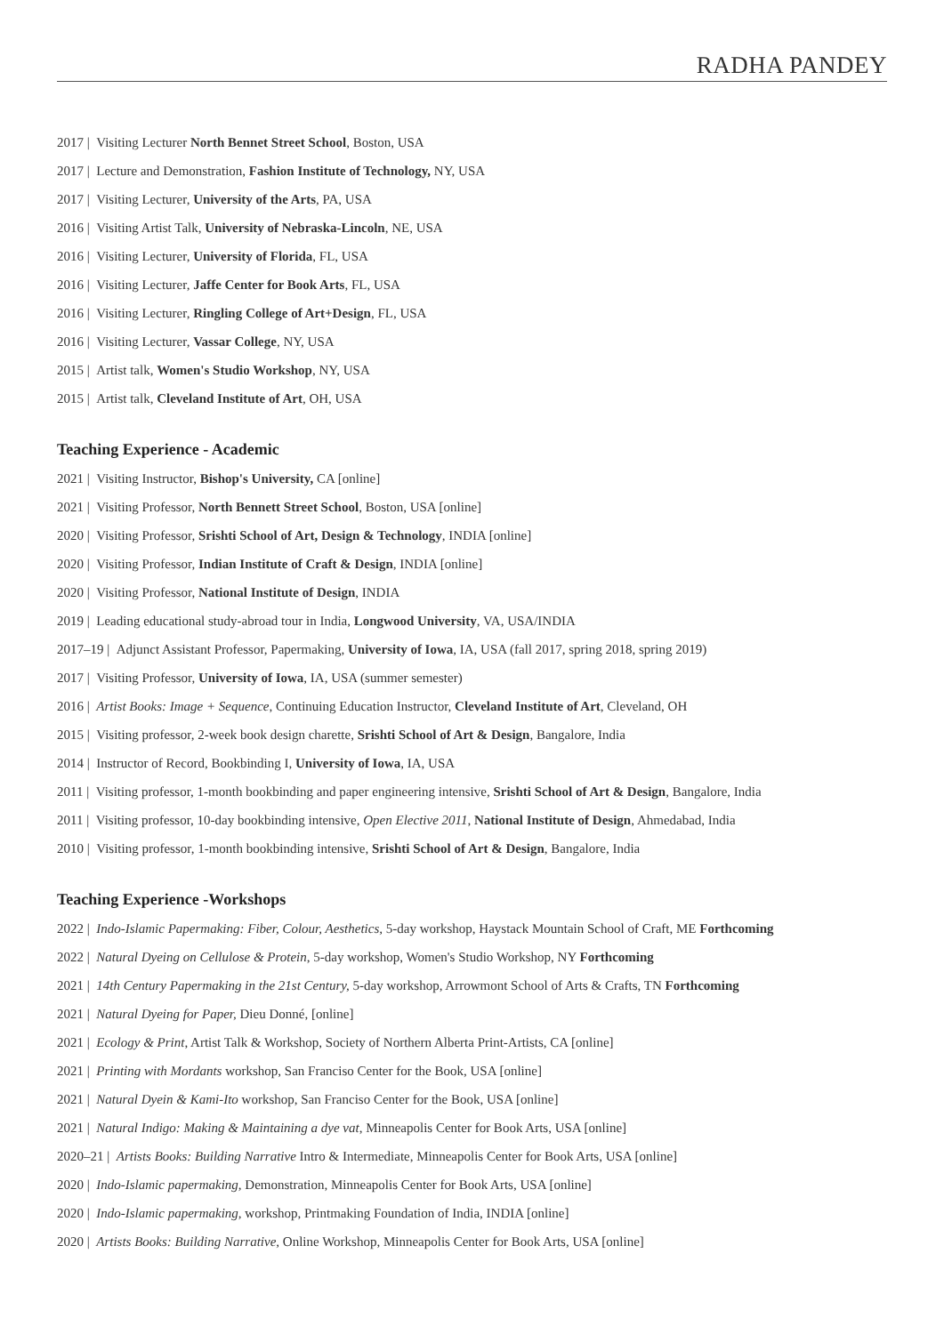RADHA PANDEY
2017 | Visiting Lecturer North Bennet Street School, Boston, USA
2017 | Lecture and Demonstration, Fashion Institute of Technology, NY, USA
2017 | Visiting Lecturer, University of the Arts, PA, USA
2016 | Visiting Artist Talk, University of Nebraska-Lincoln, NE, USA
2016 | Visiting Lecturer, University of Florida, FL, USA
2016 | Visiting Lecturer, Jaffe Center for Book Arts, FL, USA
2016 | Visiting Lecturer, Ringling College of Art+Design, FL, USA
2016 | Visiting Lecturer, Vassar College, NY, USA
2015 | Artist talk, Women's Studio Workshop, NY, USA
2015 | Artist talk, Cleveland Institute of Art, OH, USA
Teaching Experience - Academic
2021 | Visiting Instructor, Bishop's University, CA [online]
2021 | Visiting Professor, North Bennett Street School, Boston, USA [online]
2020 | Visiting Professor, Srishti School of Art, Design & Technology, INDIA [online]
2020 | Visiting Professor, Indian Institute of Craft & Design, INDIA [online]
2020 | Visiting Professor, National Institute of Design, INDIA
2019 | Leading educational study-abroad tour in India, Longwood University, VA, USA/INDIA
2017–19 | Adjunct Assistant Professor, Papermaking, University of Iowa, IA, USA (fall 2017, spring 2018, spring 2019)
2017 | Visiting Professor, University of Iowa, IA, USA (summer semester)
2016 | Artist Books: Image + Sequence, Continuing Education Instructor, Cleveland Institute of Art, Cleveland, OH
2015 | Visiting professor, 2-week book design charette, Srishti School of Art & Design, Bangalore, India
2014 | Instructor of Record, Bookbinding I, University of Iowa, IA, USA
2011 | Visiting professor, 1-month bookbinding and paper engineering intensive, Srishti School of Art & Design, Bangalore, India
2011 | Visiting professor, 10-day bookbinding intensive, Open Elective 2011, National Institute of Design, Ahmedabad, India
2010 | Visiting professor, 1-month bookbinding intensive, Srishti School of Art & Design, Bangalore, India
Teaching Experience -Workshops
2022 | Indo-Islamic Papermaking: Fiber, Colour, Aesthetics, 5-day workshop, Haystack Mountain School of Craft, ME Forthcoming
2022 | Natural Dyeing on Cellulose & Protein, 5-day workshop, Women's Studio Workshop, NY Forthcoming
2021 | 14th Century Papermaking in the 21st Century, 5-day workshop, Arrowmont School of Arts & Crafts, TN Forthcoming
2021 | Natural Dyeing for Paper, Dieu Donné, [online]
2021 | Ecology & Print, Artist Talk & Workshop, Society of Northern Alberta Print-Artists, CA [online]
2021 | Printing with Mordants workshop, San Franciso Center for the Book, USA [online]
2021 | Natural Dyein & Kami-Ito workshop, San Franciso Center for the Book, USA [online]
2021 | Natural Indigo: Making & Maintaining a dye vat, Minneapolis Center for Book Arts, USA [online]
2020–21 | Artists Books: Building Narrative Intro & Intermediate, Minneapolis Center for Book Arts, USA [online]
2020 | Indo-Islamic papermaking, Demonstration, Minneapolis Center for Book Arts, USA [online]
2020 | Indo-Islamic papermaking, workshop, Printmaking Foundation of India, INDIA [online]
2020 | Artists Books: Building Narrative, Online Workshop, Minneapolis Center for Book Arts, USA [online]